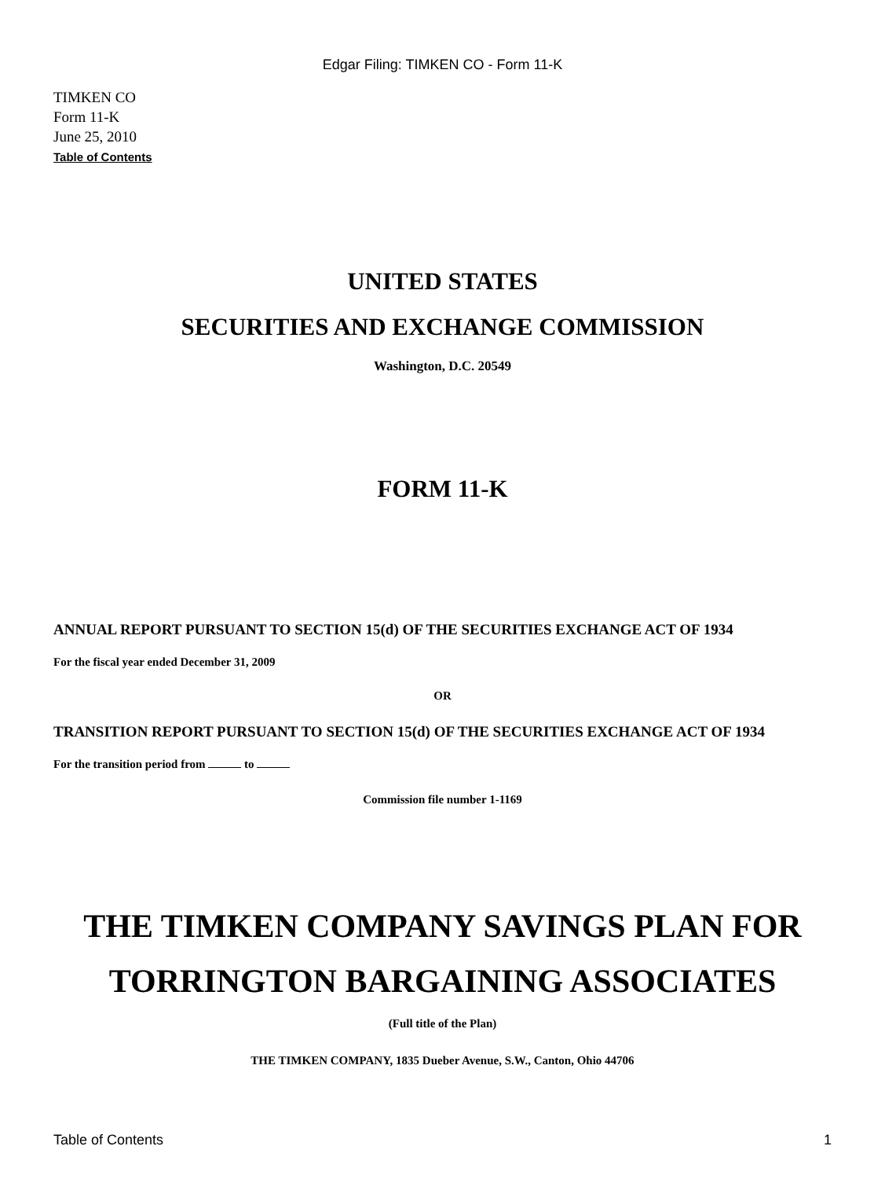Edgar Filing: TIMKEN CO - Form 11-K
TIMKEN CO
Form 11-K
June 25, 2010
Table of Contents
UNITED STATES
SECURITIES AND EXCHANGE COMMISSION
Washington, D.C. 20549
FORM 11-K
ANNUAL REPORT PURSUANT TO SECTION 15(d) OF THE SECURITIES EXCHANGE ACT OF 1934
For the fiscal year ended December 31, 2009
OR
TRANSITION REPORT PURSUANT TO SECTION 15(d) OF THE SECURITIES EXCHANGE ACT OF 1934
For the transition period from to
Commission file number 1-1169
THE TIMKEN COMPANY SAVINGS PLAN FOR
TORRINGTON BARGAINING ASSOCIATES
(Full title of the Plan)
THE TIMKEN COMPANY, 1835 Dueber Avenue, S.W., Canton, Ohio 44706
Table of Contents 1